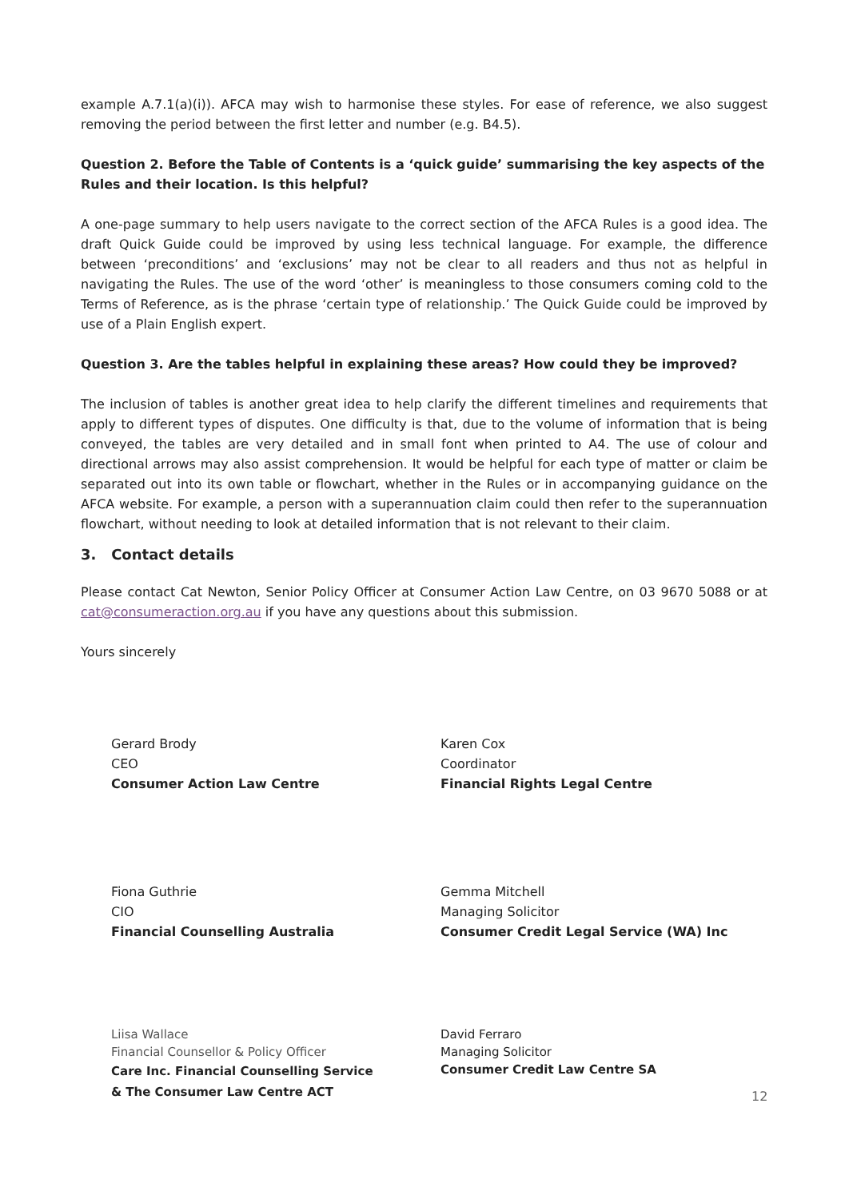example A.7.1(a)(i)). AFCA may wish to harmonise these styles. For ease of reference, we also suggest removing the period between the first letter and number (e.g. B4.5).
Question 2. Before the Table of Contents is a ‘quick guide’ summarising the key aspects of the Rules and their location. Is this helpful?
A one-page summary to help users navigate to the correct section of the AFCA Rules is a good idea. The draft Quick Guide could be improved by using less technical language. For example, the difference between ‘preconditions’ and ‘exclusions’ may not be clear to all readers and thus not as helpful in navigating the Rules. The use of the word ‘other’ is meaningless to those consumers coming cold to the Terms of Reference, as is the phrase ‘certain type of relationship.’ The Quick Guide could be improved by use of a Plain English expert.
Question 3. Are the tables helpful in explaining these areas? How could they be improved?
The inclusion of tables is another great idea to help clarify the different timelines and requirements that apply to different types of disputes. One difficulty is that, due to the volume of information that is being conveyed, the tables are very detailed and in small font when printed to A4. The use of colour and directional arrows may also assist comprehension. It would be helpful for each type of matter or claim be separated out into its own table or flowchart, whether in the Rules or in accompanying guidance on the AFCA website. For example, a person with a superannuation claim could then refer to the superannuation flowchart, without needing to look at detailed information that is not relevant to their claim.
3. Contact details
Please contact Cat Newton, Senior Policy Officer at Consumer Action Law Centre, on 03 9670 5088 or at cat@consumeraction.org.au if you have any questions about this submission.
Yours sincerely
Gerard Brody
CEO
Consumer Action Law Centre
Karen Cox
Coordinator
Financial Rights Legal Centre
Fiona Guthrie
CIO
Financial Counselling Australia
Gemma Mitchell
Managing Solicitor
Consumer Credit Legal Service (WA) Inc
Liisa Wallace
Financial Counsellor & Policy Officer
Care Inc. Financial Counselling Service
& The Consumer Law Centre ACT
David Ferraro
Managing Solicitor
Consumer Credit Law Centre SA
12